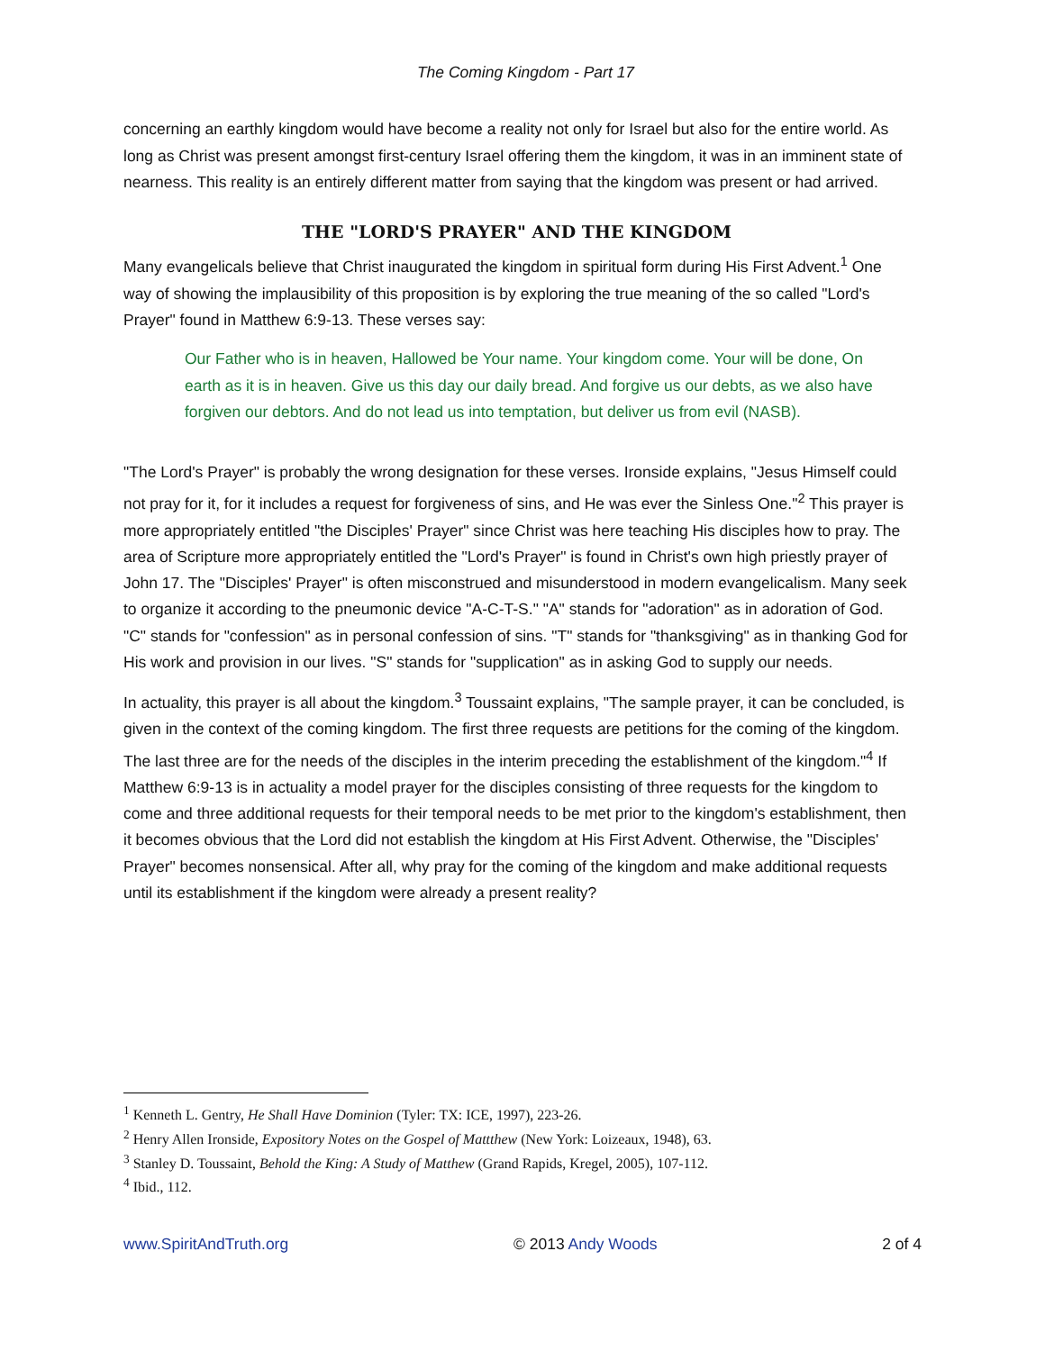The Coming Kingdom - Part 17
concerning an earthly kingdom would have become a reality not only for Israel but also for the entire world. As long as Christ was present amongst first-century Israel offering them the kingdom, it was in an imminent state of nearness. This reality is an entirely different matter from saying that the kingdom was present or had arrived.
THE "LORD'S PRAYER" AND THE KINGDOM
Many evangelicals believe that Christ inaugurated the kingdom in spiritual form during His First Advent.<sup>1</sup> One way of showing the implausibility of this proposition is by exploring the true meaning of the so called "Lord's Prayer" found in Matthew 6:9-13. These verses say:
Our Father who is in heaven, Hallowed be Your name. Your kingdom come. Your will be done, On earth as it is in heaven. Give us this day our daily bread. And forgive us our debts, as we also have forgiven our debtors. And do not lead us into temptation, but deliver us from evil (NASB).
"The Lord's Prayer" is probably the wrong designation for these verses. Ironside explains, "Jesus Himself could not pray for it, for it includes a request for forgiveness of sins, and He was ever the Sinless One."<sup>2</sup> This prayer is more appropriately entitled "the Disciples' Prayer" since Christ was here teaching His disciples how to pray. The area of Scripture more appropriately entitled the "Lord's Prayer" is found in Christ's own high priestly prayer of John 17. The "Disciples' Prayer" is often misconstrued and misunderstood in modern evangelicalism. Many seek to organize it according to the pneumonic device "A-C-T-S." "A" stands for "adoration" as in adoration of God. "C" stands for "confession" as in personal confession of sins. "T" stands for "thanksgiving" as in thanking God for His work and provision in our lives. "S" stands for "supplication" as in asking God to supply our needs.
In actuality, this prayer is all about the kingdom.<sup>3</sup> Toussaint explains, "The sample prayer, it can be concluded, is given in the context of the coming kingdom. The first three requests are petitions for the coming of the kingdom. The last three are for the needs of the disciples in the interim preceding the establishment of the kingdom."<sup>4</sup> If Matthew 6:9-13 is in actuality a model prayer for the disciples consisting of three requests for the kingdom to come and three additional requests for their temporal needs to be met prior to the kingdom's establishment, then it becomes obvious that the Lord did not establish the kingdom at His First Advent. Otherwise, the "Disciples' Prayer" becomes nonsensical. After all, why pray for the coming of the kingdom and make additional requests until its establishment if the kingdom were already a present reality?
<sup>1</sup> Kenneth L. Gentry, He Shall Have Dominion (Tyler: TX: ICE, 1997), 223-26.
<sup>2</sup> Henry Allen Ironside, Expository Notes on the Gospel of Mattthew (New York: Loizeaux, 1948), 63.
<sup>3</sup> Stanley D. Toussaint, Behold the King: A Study of Matthew (Grand Rapids, Kregel, 2005), 107-112.
<sup>4</sup> Ibid., 112.
www.SpiritAndTruth.org © 2013 Andy Woods 2 of 4